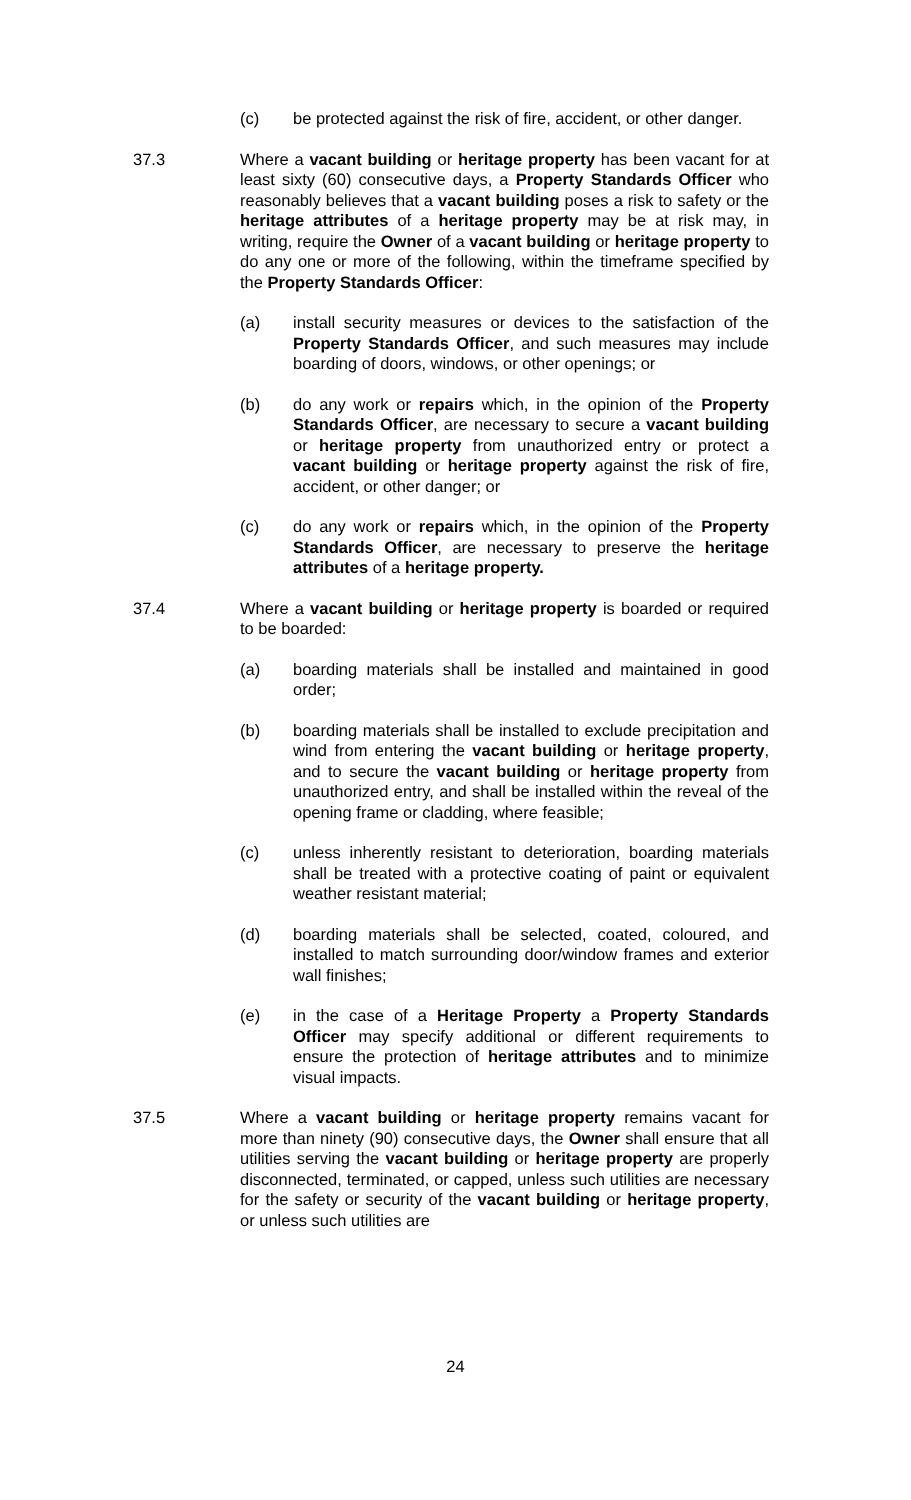(c) be protected against the risk of fire, accident, or other danger.
37.3 Where a vacant building or heritage property has been vacant for at least sixty (60) consecutive days, a Property Standards Officer who reasonably believes that a vacant building poses a risk to safety or the heritage attributes of a heritage property may be at risk may, in writing, require the Owner of a vacant building or heritage property to do any one or more of the following, within the timeframe specified by the Property Standards Officer:
(a) install security measures or devices to the satisfaction of the Property Standards Officer, and such measures may include boarding of doors, windows, or other openings; or
(b) do any work or repairs which, in the opinion of the Property Standards Officer, are necessary to secure a vacant building or heritage property from unauthorized entry or protect a vacant building or heritage property against the risk of fire, accident, or other danger; or
(c) do any work or repairs which, in the opinion of the Property Standards Officer, are necessary to preserve the heritage attributes of a heritage property.
37.4 Where a vacant building or heritage property is boarded or required to be boarded:
(a) boarding materials shall be installed and maintained in good order;
(b) boarding materials shall be installed to exclude precipitation and wind from entering the vacant building or heritage property, and to secure the vacant building or heritage property from unauthorized entry, and shall be installed within the reveal of the opening frame or cladding, where feasible;
(c) unless inherently resistant to deterioration, boarding materials shall be treated with a protective coating of paint or equivalent weather resistant material;
(d) boarding materials shall be selected, coated, coloured, and installed to match surrounding door/window frames and exterior wall finishes;
(e) in the case of a Heritage Property a Property Standards Officer may specify additional or different requirements to ensure the protection of heritage attributes and to minimize visual impacts.
37.5 Where a vacant building or heritage property remains vacant for more than ninety (90) consecutive days, the Owner shall ensure that all utilities serving the vacant building or heritage property are properly disconnected, terminated, or capped, unless such utilities are necessary for the safety or security of the vacant building or heritage property, or unless such utilities are
24